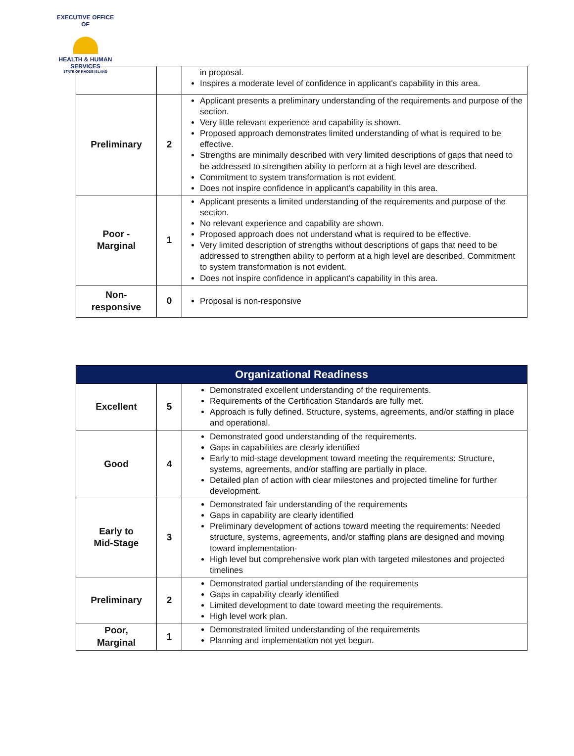EXECUTIVE OFFICE OF
HEALTH & HUMAN SERVICES
STATE OF RHODE ISLAND
| | | in proposal. Inspires a moderate level of confidence in applicant's capability in this area. |
| Preliminary | 2 | Applicant presents a preliminary understanding of the requirements and purpose of the section. Very little relevant experience and capability is shown. Proposed approach demonstrates limited understanding of what is required to be effective. Strengths are minimally described with very limited descriptions of gaps that need to be addressed to strengthen ability to perform at a high level are described. Commitment to system transformation is not evident. Does not inspire confidence in applicant's capability in this area. |
| Poor - Marginal | 1 | Applicant presents a limited understanding of the requirements and purpose of the section. No relevant experience and capability are shown. Proposed approach does not understand what is required to be effective. Very limited description of strengths without descriptions of gaps that need to be addressed to strengthen ability to perform at a high level are described. Commitment to system transformation is not evident. Does not inspire confidence in applicant's capability in this area. |
| Non- responsive | 0 | Proposal is non-responsive |
| Organizational Readiness | | |
| --- | --- | --- |
| Excellent | 5 | Demonstrated excellent understanding of the requirements. Requirements of the Certification Standards are fully met. Approach is fully defined. Structure, systems, agreements, and/or staffing in place and operational. |
| Good | 4 | Demonstrated good understanding of the requirements. Gaps in capabilities are clearly identified Early to mid-stage development toward meeting the requirements: Structure, systems, agreements, and/or staffing are partially in place. Detailed plan of action with clear milestones and projected timeline for further development. |
| Early to Mid-Stage | 3 | Demonstrated fair understanding of the requirements Gaps in capability are clearly identified Preliminary development of actions toward meeting the requirements: Needed structure, systems, agreements, and/or staffing plans are designed and moving toward implementation- High level but comprehensive work plan with targeted milestones and projected timelines |
| Preliminary | 2 | Demonstrated partial understanding of the requirements Gaps in capability clearly identified Limited development to date toward meeting the requirements. High level work plan. |
| Poor, Marginal | 1 | Demonstrated limited understanding of the requirements Planning and implementation not yet begun. |